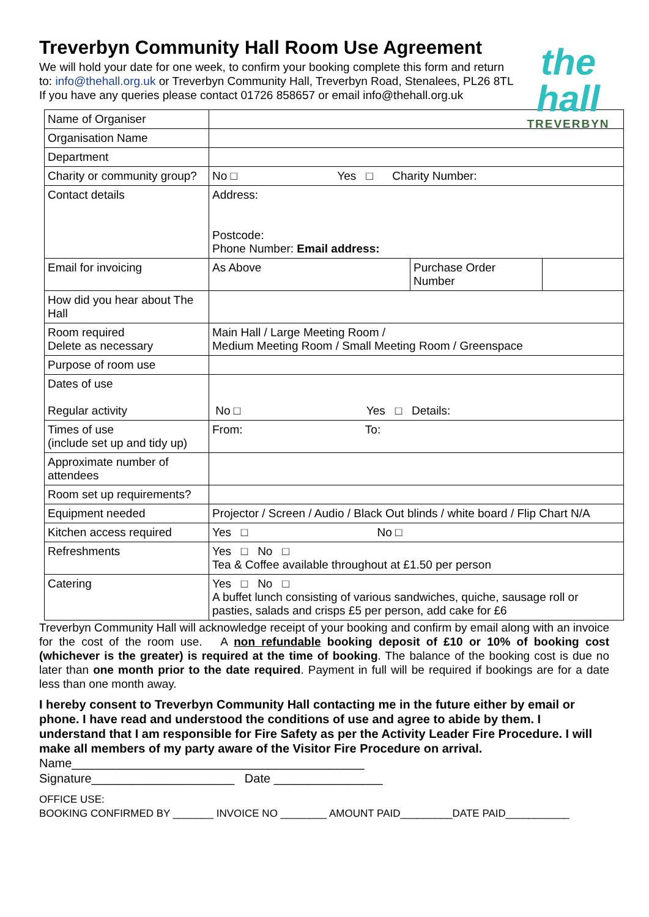the hall
TREVERBYN
Treverbyn Community Hall Room Use Agreement
We will hold your date for one week, to confirm your booking complete this form and return
to: info@thehall.org.uk or Treverbyn Community Hall, Treverbyn Road, Stenalees, PL26 8TL
If you have any queries please contact 01726 858657 or email info@thehall.org.uk
| Name of Organiser | | | |
| Organisation Name | | | |
| Department | | | |
| Charity or community group? | No □ Yes □ Charity Number: | | |
| Contact details | Address: Postcode: Phone Number: Email address: | | |
| Email for invoicing | As Above | Purchase Order Number | |
| How did you hear about The Hall | | | |
| Room required Delete as necessary | Main Hall / Large Meeting Room / Medium Meeting Room / Small Meeting Room / Greenspace | | |
| Purpose of room use | | | |
| Dates of use Regular activity | No □ Yes □ Details: | | |
| Times of use (include set up and tidy up) | From: To: | | |
| Approximate number of attendees | | | |
| Room set up requirements? | | | |
| Equipment needed | Projector / Screen / Audio / Black Out blinds / white board / Flip Chart N/A | | |
| Kitchen access required | Yes □ No □ | | |
| Refreshments | Yes □ No □ Tea & Coffee available throughout at £1.50 per person | | |
| Catering | Yes □ No □ A buffet lunch consisting of various sandwiches, quiche, sausage roll or pasties, salads and crisps £5 per person, add cake for £6 | | |
Treverbyn Community Hall will acknowledge receipt of your booking and confirm by email along with an invoice for the cost of the room use. A non refundable booking deposit of £10 or 10% of booking cost (whichever is the greater) is required at the time of booking. The balance of the booking cost is due no later than one month prior to the date required. Payment in full will be required if bookings are for a date less than one month away.
I hereby consent to Treverbyn Community Hall contacting me in the future either by email or phone. I have read and understood the conditions of use and agree to abide by them. I understand that I am responsible for Fire Safety as per the Activity Leader Fire Procedure. I will make all members of my party aware of the Visitor Fire Procedure on arrival.
Name___________________________________________
Signature_____________________ Date ________________
OFFICE USE:
BOOKING CONFIRMED BY _______ INVOICE NO ________ AMOUNT PAID_________DATE PAID___________